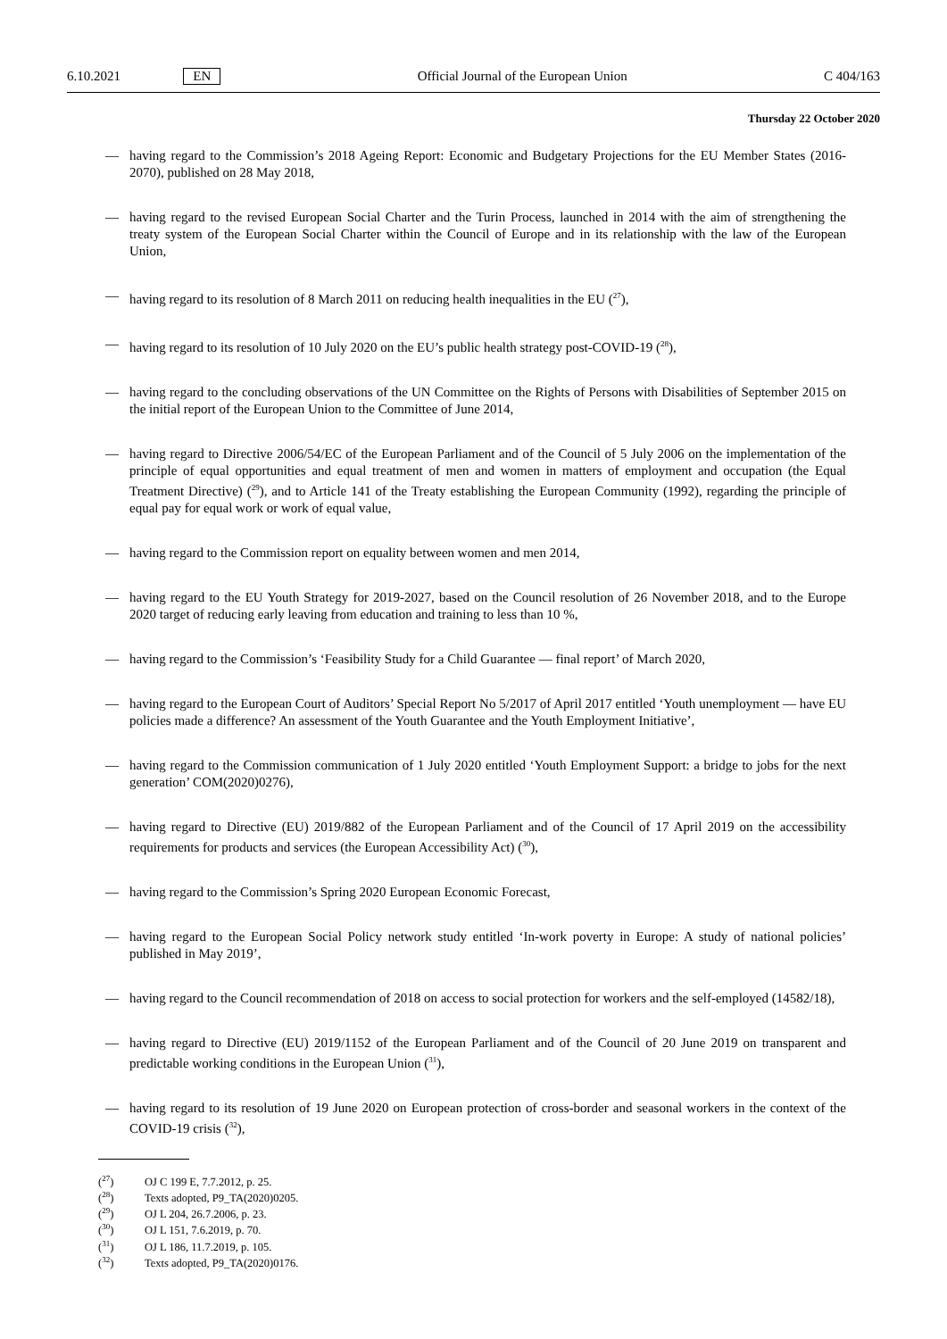6.10.2021 EN Official Journal of the European Union C 404/163
Thursday 22 October 2020
— having regard to the Commission’s 2018 Ageing Report: Economic and Budgetary Projections for the EU Member States (2016-2070), published on 28 May 2018,
— having regard to the revised European Social Charter and the Turin Process, launched in 2014 with the aim of strengthening the treaty system of the European Social Charter within the Council of Europe and in its relationship with the law of the European Union,
— having regard to its resolution of 8 March 2011 on reducing health inequalities in the EU (<sup>27</sup>),
— having regard to its resolution of 10 July 2020 on the EU’s public health strategy post-COVID-19 (<sup>28</sup>),
— having regard to the concluding observations of the UN Committee on the Rights of Persons with Disabilities of September 2015 on the initial report of the European Union to the Committee of June 2014,
— having regard to Directive 2006/54/EC of the European Parliament and of the Council of 5 July 2006 on the implementation of the principle of equal opportunities and equal treatment of men and women in matters of employment and occupation (the Equal Treatment Directive) (<sup>29</sup>), and to Article 141 of the Treaty establishing the European Community (1992), regarding the principle of equal pay for equal work or work of equal value,
— having regard to the Commission report on equality between women and men 2014,
— having regard to the EU Youth Strategy for 2019-2027, based on the Council resolution of 26 November 2018, and to the Europe 2020 target of reducing early leaving from education and training to less than 10 %,
— having regard to the Commission’s ‘Feasibility Study for a Child Guarantee — final report’ of March 2020,
— having regard to the European Court of Auditors’ Special Report No 5/2017 of April 2017 entitled ‘Youth unemployment — have EU policies made a difference? An assessment of the Youth Guarantee and the Youth Employment Initiative’,
— having regard to the Commission communication of 1 July 2020 entitled ‘Youth Employment Support: a bridge to jobs for the next generation’ COM(2020)0276),
— having regard to Directive (EU) 2019/882 of the European Parliament and of the Council of 17 April 2019 on the accessibility requirements for products and services (the European Accessibility Act) (<sup>30</sup>),
— having regard to the Commission’s Spring 2020 European Economic Forecast,
— having regard to the European Social Policy network study entitled ‘In-work poverty in Europe: A study of national policies’ published in May 2019’,
— having regard to the Council recommendation of 2018 on access to social protection for workers and the self-employed (14582/18),
— having regard to Directive (EU) 2019/1152 of the European Parliament and of the Council of 20 June 2019 on transparent and predictable working conditions in the European Union (<sup>31</sup>),
— having regard to its resolution of 19 June 2020 on European protection of cross-border and seasonal workers in the context of the COVID-19 crisis (<sup>32</sup>),
(<sup>27</sup>) OJ C 199 E, 7.7.2012, p. 25.
(<sup>28</sup>) Texts adopted, P9_TA(2020)0205.
(<sup>29</sup>) OJ L 204, 26.7.2006, p. 23.
(<sup>30</sup>) OJ L 151, 7.6.2019, p. 70.
(<sup>31</sup>) OJ L 186, 11.7.2019, p. 105.
(<sup>32</sup>) Texts adopted, P9_TA(2020)0176.